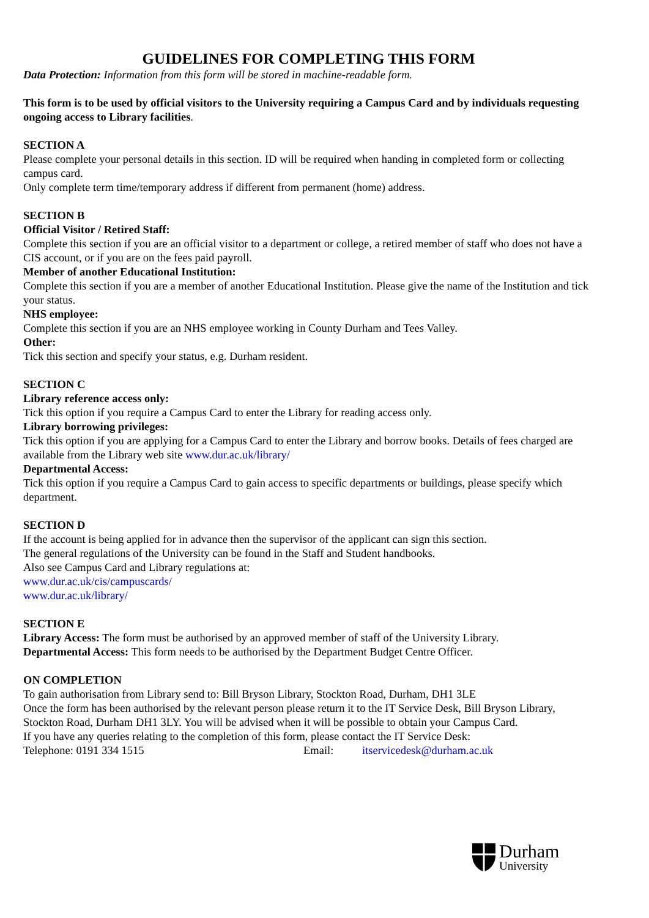GUIDELINES FOR COMPLETING THIS FORM
Data Protection: Information from this form will be stored in machine-readable form.
This form is to be used by official visitors to the University requiring a Campus Card and by individuals requesting ongoing access to Library facilities.
SECTION A
Please complete your personal details in this section. ID will be required when handing in completed form or collecting campus card.
Only complete term time/temporary address if different from permanent (home) address.
SECTION B
Official Visitor / Retired Staff:
Complete this section if you are an official visitor to a department or college, a retired member of staff who does not have a CIS account, or if you are on the fees paid payroll.
Member of another Educational Institution:
Complete this section if you are a member of another Educational Institution. Please give the name of the Institution and tick your status.
NHS employee:
Complete this section if you are an NHS employee working in County Durham and Tees Valley.
Other:
Tick this section and specify your status, e.g. Durham resident.
SECTION C
Library reference access only:
Tick this option if you require a Campus Card to enter the Library for reading access only.
Library borrowing privileges:
Tick this option if you are applying for a Campus Card to enter the Library and borrow books. Details of fees charged are available from the Library web site www.dur.ac.uk/library/
Departmental Access:
Tick this option if you require a Campus Card to gain access to specific departments or buildings, please specify which department.
SECTION D
If the account is being applied for in advance then the supervisor of the applicant can sign this section.
The general regulations of the University can be found in the Staff and Student handbooks.
Also see Campus Card and Library regulations at:
www.dur.ac.uk/cis/campuscards/
www.dur.ac.uk/library/
SECTION E
Library Access: The form must be authorised by an approved member of staff of the University Library.
Departmental Access: This form needs to be authorised by the Department Budget Centre Officer.
ON COMPLETION
To gain authorisation from Library send to: Bill Bryson Library, Stockton Road, Durham, DH1 3LE
Once the form has been authorised by the relevant person please return it to the IT Service Desk, Bill Bryson Library, Stockton Road, Durham DH1 3LY. You will be advised when it will be possible to obtain your Campus Card.
If you have any queries relating to the completion of this form, please contact the IT Service Desk:
Telephone: 0191 334 1515 Email: itservicedesk@durham.ac.uk
Durham
University